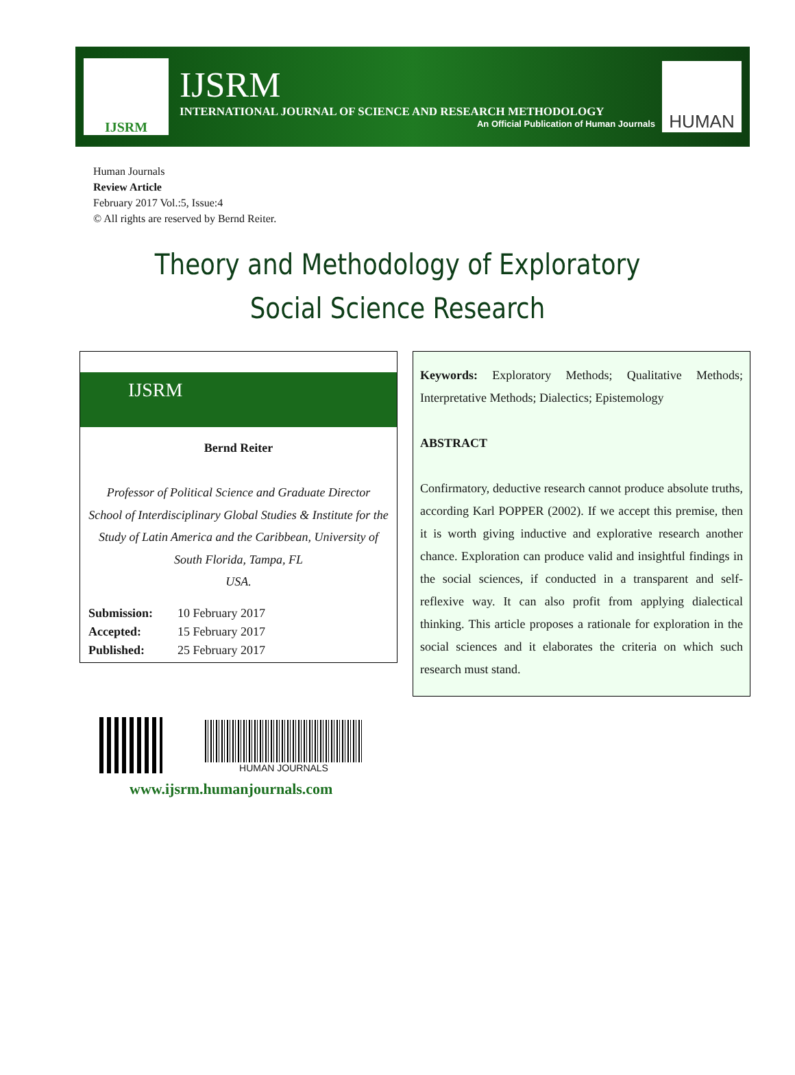IJSRM
IJSRM
INTERNATIONAL JOURNAL OF SCIENCE AND RESEARCH METHODOLOGY
An Official Publication of Human Journals
HUMAN
Human Journals
Review Article
February 2017 Vol.:5, Issue:4
© All rights are reserved by Bernd Reiter.
Theory and Methodology of Exploratory Social Science Research
IJSRM
Bernd Reiter
Professor of Political Science and Graduate Director School of Interdisciplinary Global Studies & Institute for the Study of Latin America and the Caribbean, University of South Florida, Tampa, FL
USA.
| Submission: | 10 February 2017 |
| Accepted: | 15 February 2017 |
| Published: | 25 February 2017 |
Keywords: Exploratory Methods; Qualitative Methods; Interpretative Methods; Dialectics; Epistemology
ABSTRACT
Confirmatory, deductive research cannot produce absolute truths, according Karl POPPER (2002). If we accept this premise, then it is worth giving inductive and explorative research another chance. Exploration can produce valid and insightful findings in the social sciences, if conducted in a transparent and self-reflexive way. It can also profit from applying dialectical thinking. This article proposes a rationale for exploration in the social sciences and it elaborates the criteria on which such research must stand.
HUMAN JOURNALS
www.ijsrm.humanjournals.com